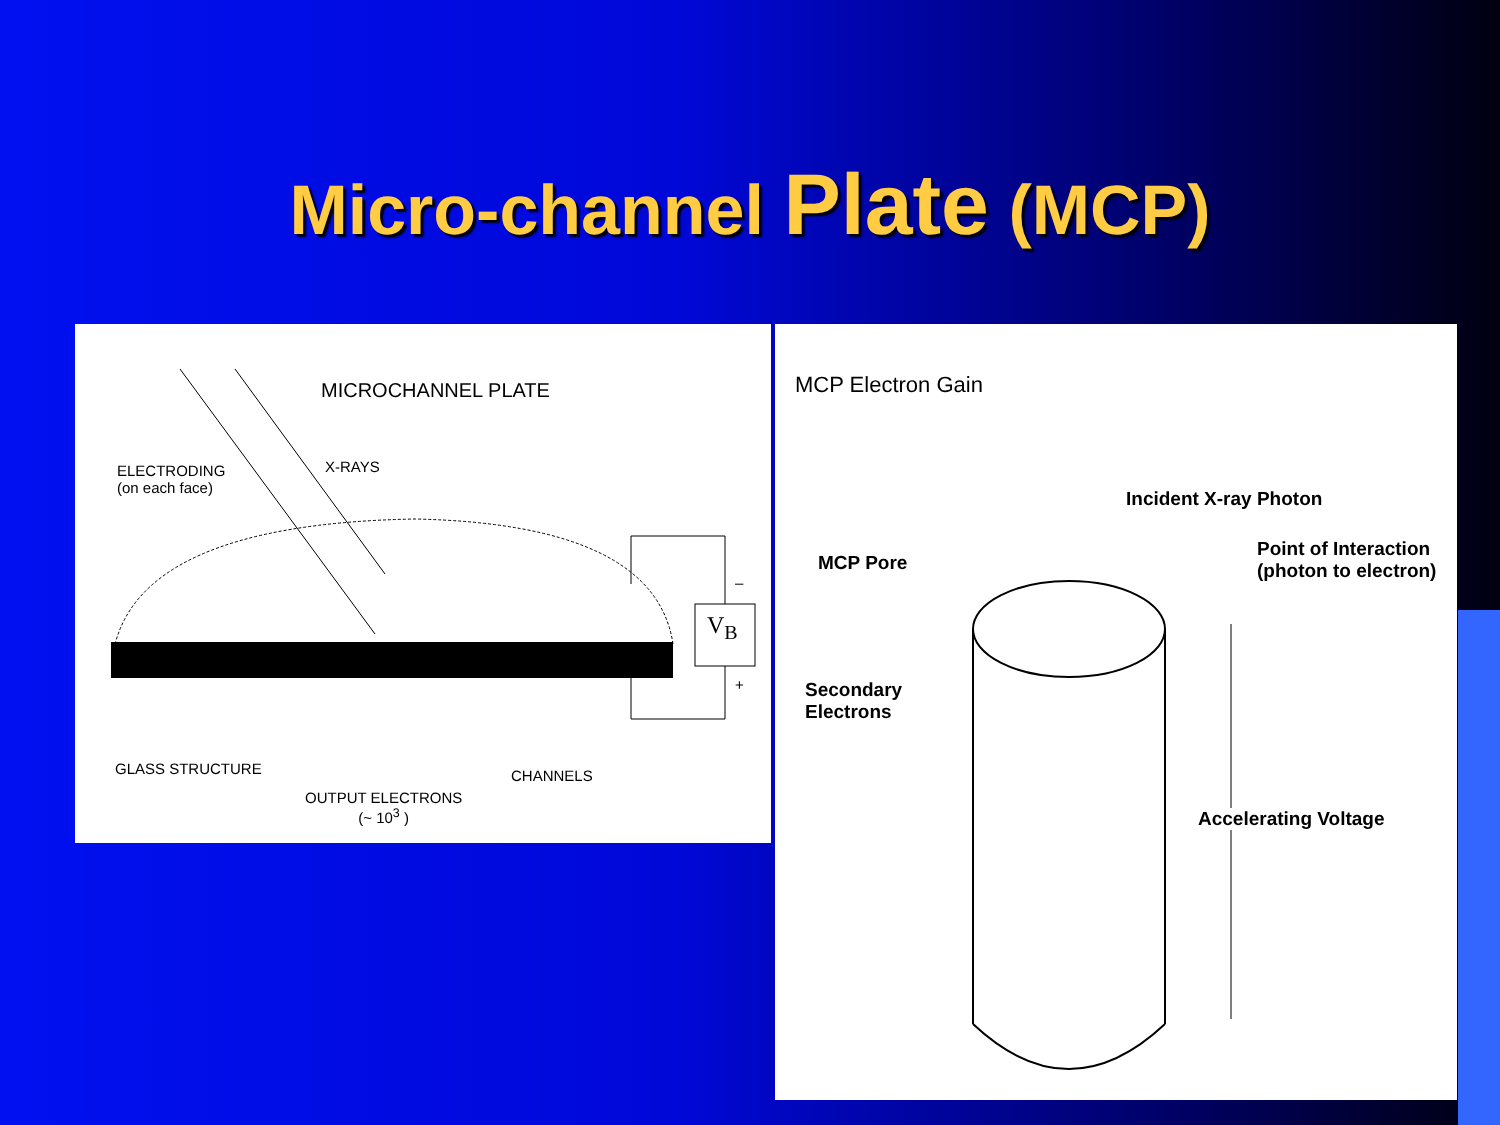Micro-channel Plate (MCP)
MICROCHANNEL PLATE
X-RAYS
ELECTRODING
(on each face)
V<sub>B</sub>
–
+
GLASS STRUCTURE CHANNELS
OUTPUT ELECTRONS
(~ 10<sup>3</sup> )
MCP Electron Gain
Incident X-ray Photon
MCP Pore
Point of Interaction
(photon to electron)
Secondary
Electrons
Accelerating Voltage